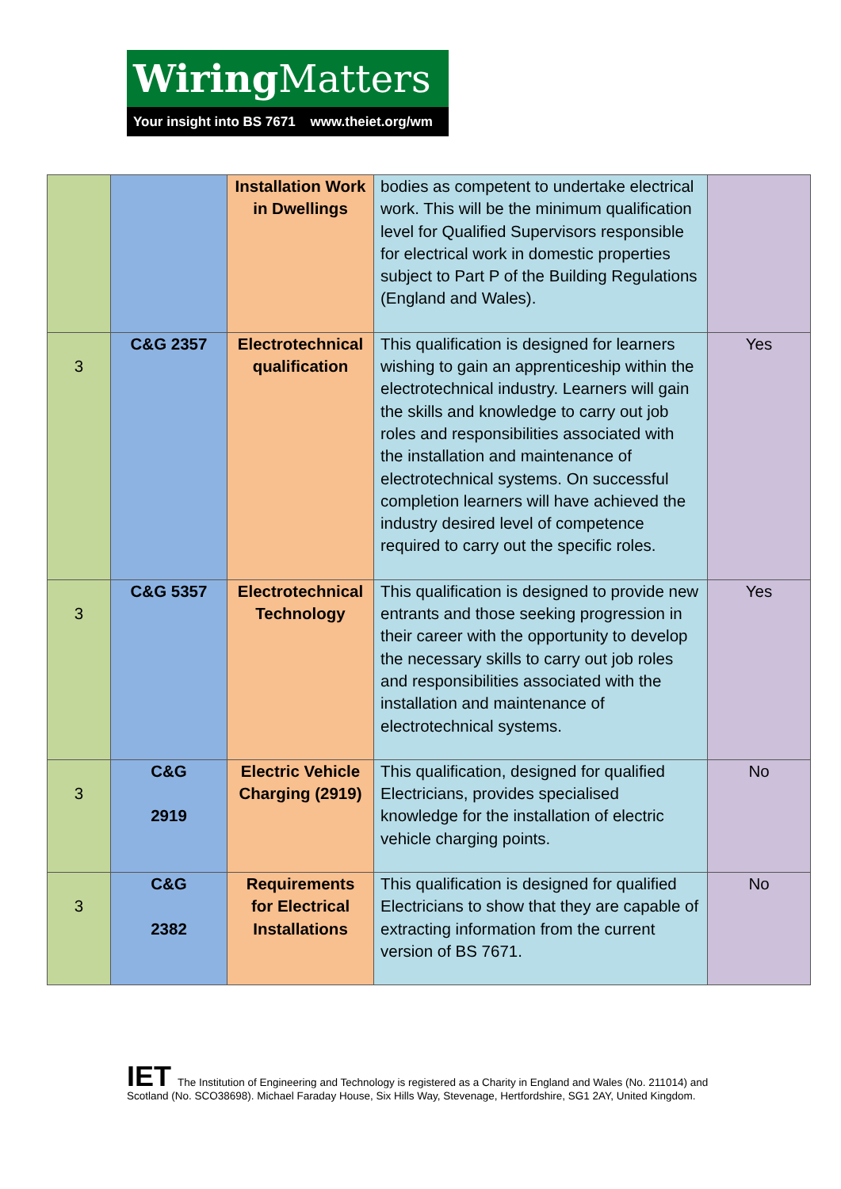Wiring Matters
Your insight into BS 7671 www.theiet.org/wm
| | | Installation Work in Dwellings | bodies as competent to undertake electrical work. This will be the minimum qualification level for Qualified Supervisors responsible for electrical work in domestic properties subject to Part P of the Building Regulations (England and Wales). | |
| 3 | C&G 2357 | Electrotechnical qualification | This qualification is designed for learners wishing to gain an apprenticeship within the electrotechnical industry. Learners will gain the skills and knowledge to carry out job roles and responsibilities associated with the installation and maintenance of electrotechnical systems. On successful completion learners will have achieved the industry desired level of competence required to carry out the specific roles. | Yes |
| 3 | C&G 5357 | Electrotechnical Technology | This qualification is designed to provide new entrants and those seeking progression in their career with the opportunity to develop the necessary skills to carry out job roles and responsibilities associated with the installation and maintenance of electrotechnical systems. | Yes |
| 3 | C&G 2919 | Electric Vehicle Charging (2919) | This qualification, designed for qualified Electricians, provides specialised knowledge for the installation of electric vehicle charging points. | No |
| 3 | C&G 2382 | Requirements for Electrical Installations | This qualification is designed for qualified Electricians to show that they are capable of extracting information from the current version of BS 7671. | No |
IET The Institution of Engineering and Technology is registered as a Charity in England and Wales (No. 211014) and Scotland (No. SCO38698). Michael Faraday House, Six Hills Way, Stevenage, Hertfordshire, SG1 2AY, United Kingdom.